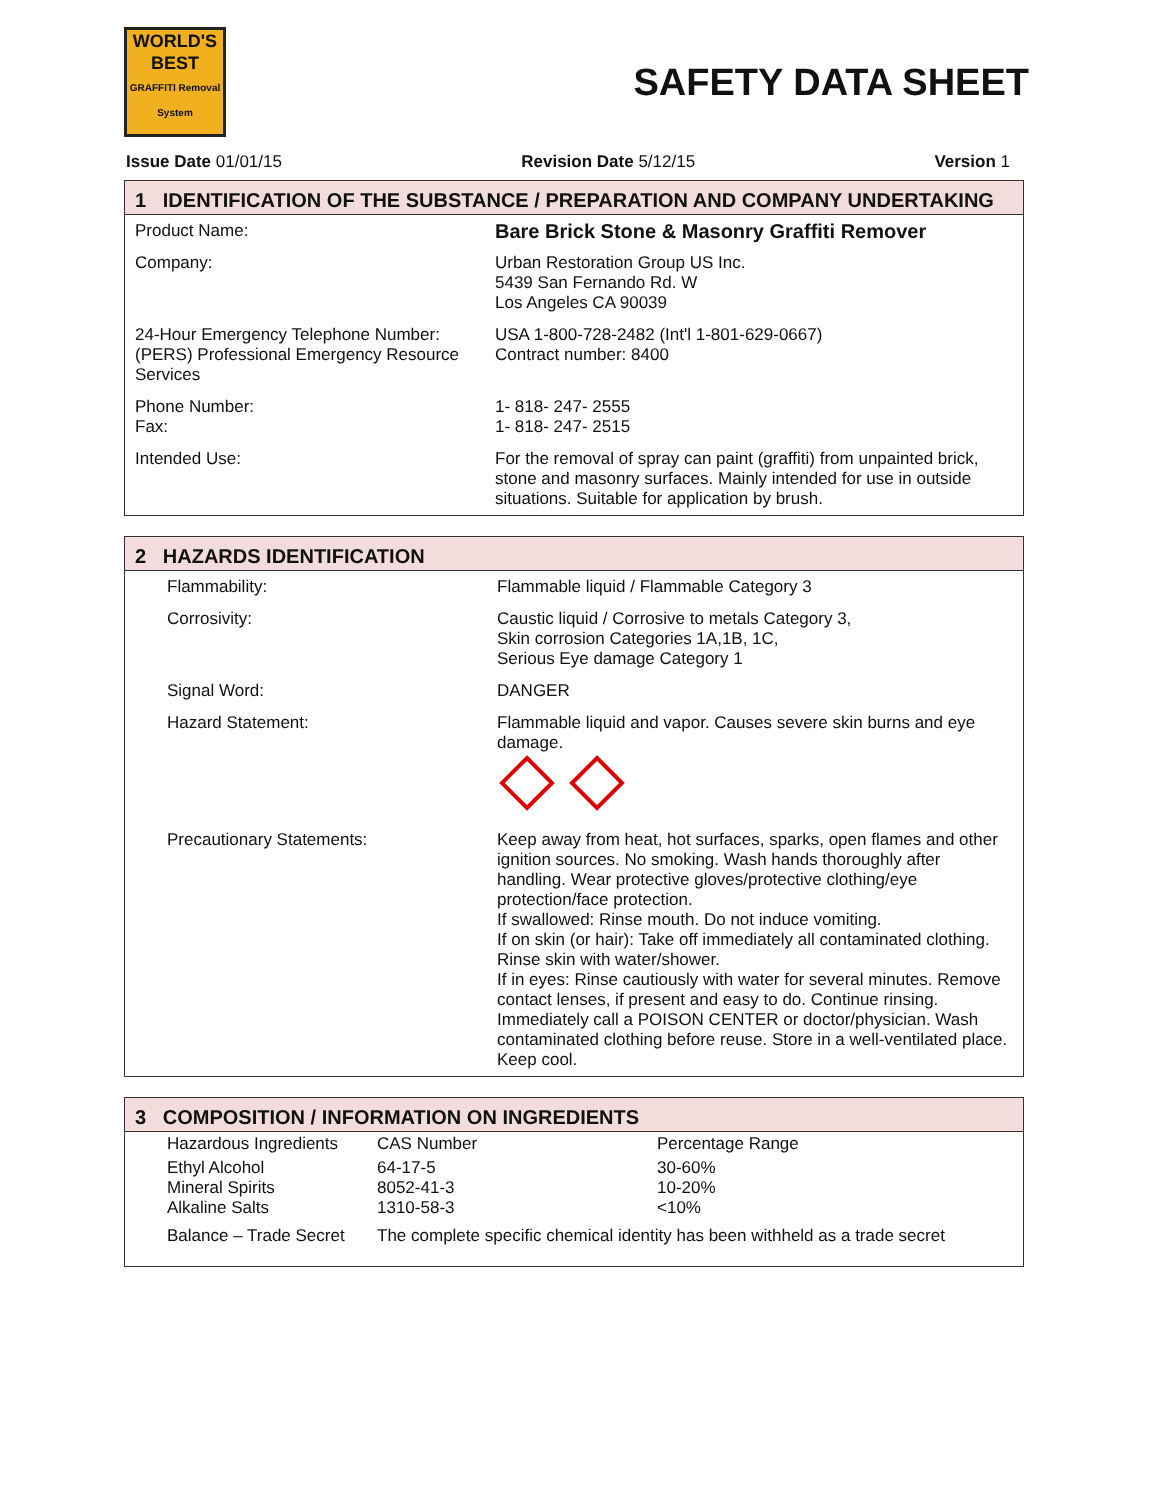WORLD'S
BEST
GRAFFITI Removal System
SAFETY DATA SHEET
Issue Date 01/01/15 Revision Date 5/12/15 Version 1
1 IDENTIFICATION OF THE SUBSTANCE / PREPARATION AND COMPANY UNDERTAKING
| Product Name: | Bare Brick Stone & Masonry Graffiti Remover |
| Company: | Urban Restoration Group US Inc. 5439 San Fernando Rd. W Los Angeles CA 90039 |
| 24-Hour Emergency Telephone Number: (PERS) Professional Emergency Resource Services | USA 1-800-728-2482 (Int'l 1-801-629-0667) Contract number: 8400 |
| Phone Number: Fax: | 1- 818- 247- 2555 1- 818- 247- 2515 |
| Intended Use: | For the removal of spray can paint (graffiti) from unpainted brick, stone and masonry surfaces. Mainly intended for use in outside situations. Suitable for application by brush. |
2 HAZARDS IDENTIFICATION
| Flammability: | Flammable liquid / Flammable Category 3 |
| Corrosivity: | Caustic liquid / Corrosive to metals Category 3, Skin corrosion Categories 1A,1B, 1C, Serious Eye damage Category 1 |
| Signal Word: | DANGER |
| Hazard Statement: | Flammable liquid and vapor. Causes severe skin burns and eye damage. |
| Precautionary Statements: | Keep away from heat, hot surfaces, sparks, open flames and other ignition sources. No smoking. Wash hands thoroughly after handling. Wear protective gloves/protective clothing/eye protection/face protection. If swallowed: Rinse mouth. Do not induce vomiting. If on skin (or hair): Take off immediately all contaminated clothing. Rinse skin with water/shower. If in eyes: Rinse cautiously with water for several minutes. Remove contact lenses, if present and easy to do. Continue rinsing. Immediately call a POISON CENTER or doctor/physician. Wash contaminated clothing before reuse. Store in a well-ventilated place. Keep cool. |
3 COMPOSITION / INFORMATION ON INGREDIENTS
| Hazardous Ingredients | CAS Number | Percentage Range |
| Ethyl Alcohol Mineral Spirits Alkaline Salts | 64-17-5 8052-41-3 1310-58-3 | 30-60% 10-20% <10% |
| Balance – Trade Secret | The complete specific chemical identity has been withheld as a trade secret | |